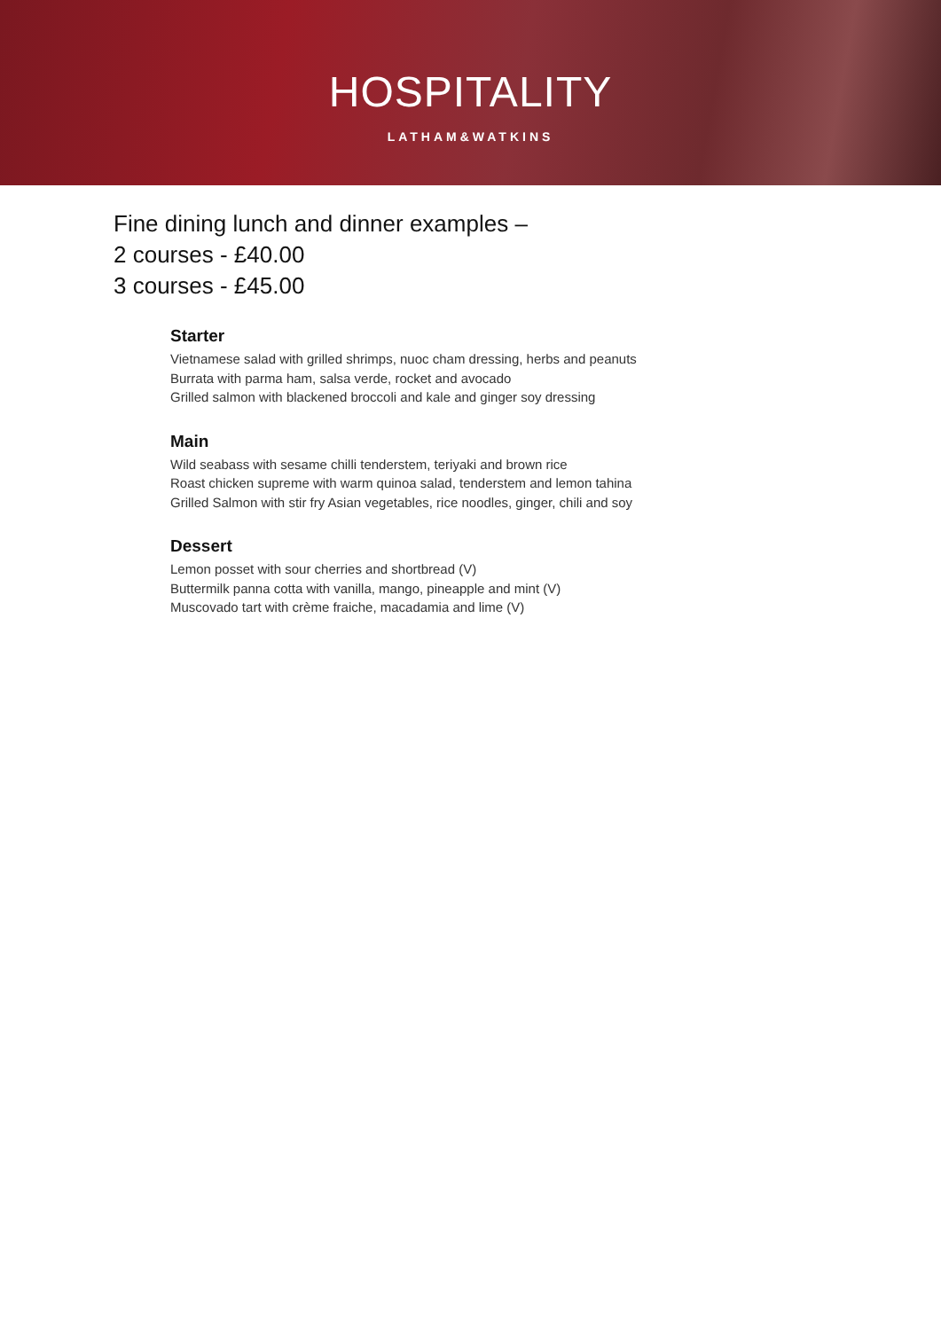HOSPITALITY
LATHAM&WATKINS
Fine dining lunch and dinner examples –
2 courses - £40.00
3 courses - £45.00
Starter
Vietnamese salad with grilled shrimps, nuoc cham dressing, herbs and peanuts
Burrata with parma ham, salsa verde, rocket and avocado
Grilled salmon with blackened broccoli and kale and ginger soy dressing
Main
Wild seabass with sesame chilli tenderstem, teriyaki and brown rice
Roast chicken supreme with warm quinoa salad, tenderstem and lemon tahina
Grilled Salmon with stir fry Asian vegetables, rice noodles, ginger, chili and soy
Dessert
Lemon posset with sour cherries and shortbread (V)
Buttermilk panna cotta with vanilla, mango, pineapple and mint (V)
Muscovado tart with crème fraiche, macadamia and lime (V)